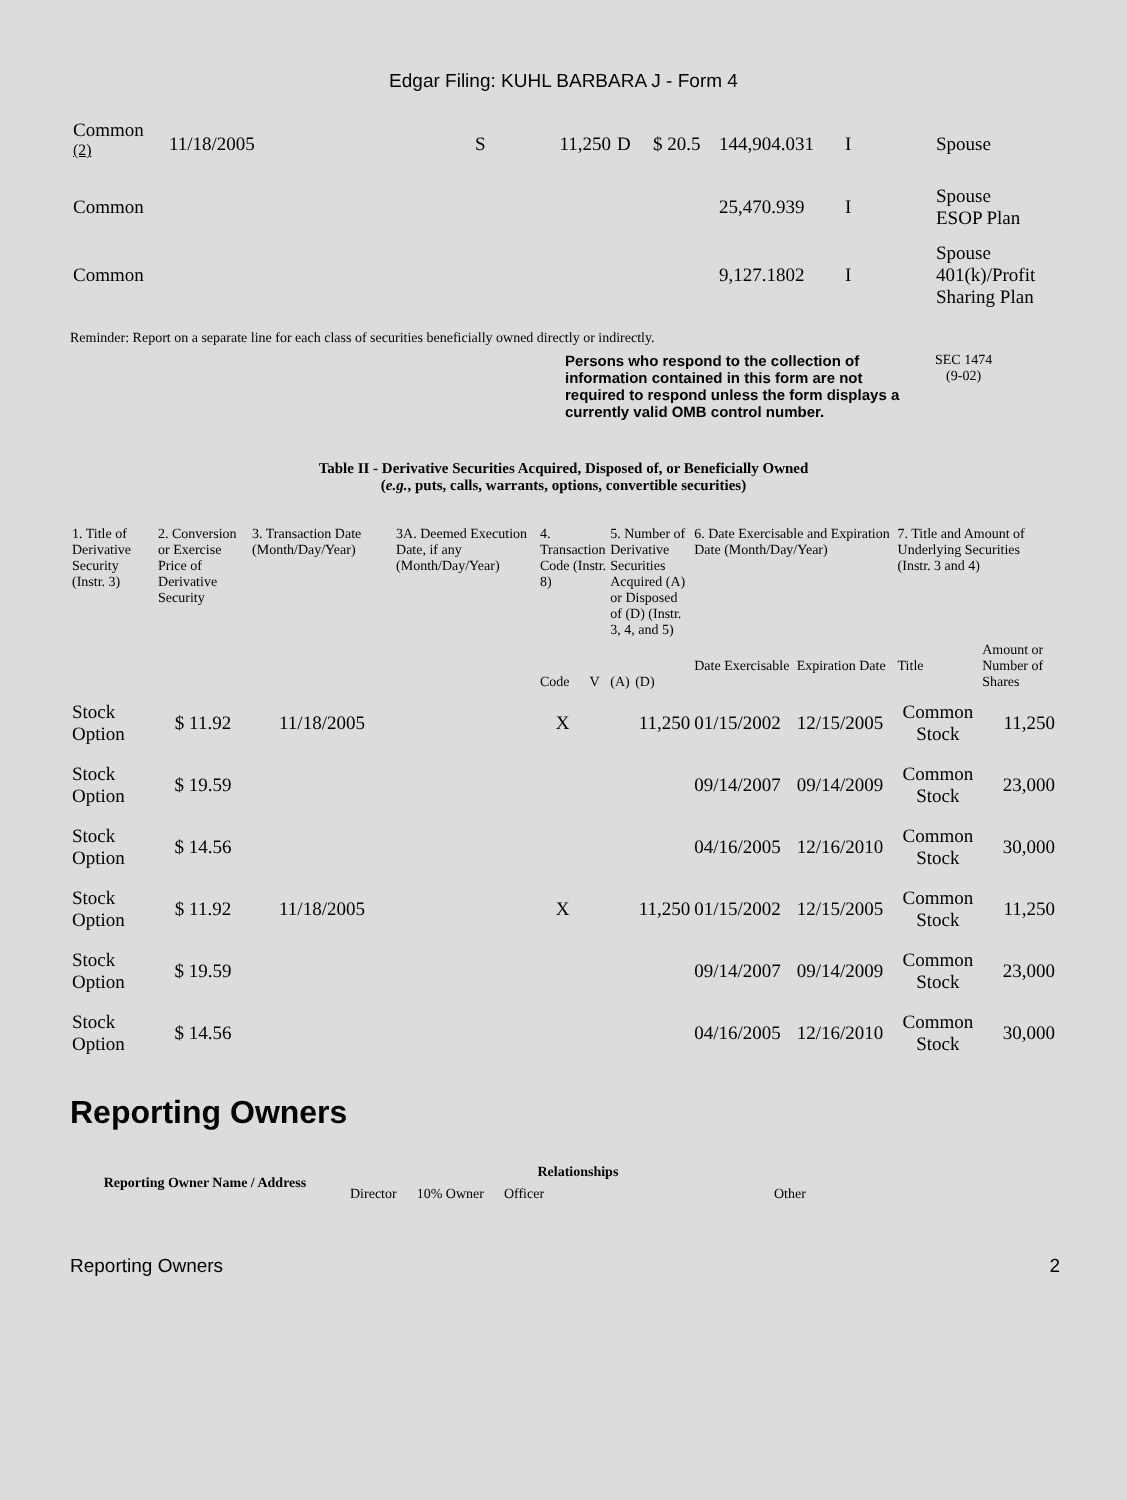Edgar Filing: KUHL BARBARA J - Form 4
| Common <sup>(2)</sup> | 11/18/2005 | S | 11,250 | D | $ 20.5 | 144,904.031 | I | Spouse |
| Common | | | | | | 25,470.939 | I | Spouse ESOP Plan |
| Common | | | | | | 9,127.1802 | I | Spouse 401(k)/Profit Sharing Plan |
Reminder: Report on a separate line for each class of securities beneficially owned directly or indirectly.
Persons who respond to the collection of information contained in this form are not required to respond unless the form displays a currently valid OMB control number.
SEC 1474
(9-02)
Table II - Derivative Securities Acquired, Disposed of, or Beneficially Owned
(e.g., puts, calls, warrants, options, convertible securities)
| 1. Title of Derivative Security (Instr. 3) | 2. Conversion or Exercise Price of Derivative Security | 3. Transaction Date (Month/Day/Year) | 3A. Deemed Execution Date, if any (Month/Day/Year) | 4. Transaction Code (Instr. 8) | | 5. Number of Derivative Securities Acquired (A) or Disposed of (D) (Instr. 3, 4, and 5) | | 6. Date Exercisable and Expiration Date (Month/Day/Year) | | 7. Title and Amount of Underlying Securities (Instr. 3 and 4) | |
| --- | --- | --- | --- | --- | --- | --- | --- | --- | --- | --- | --- |
| | | | | Code | V | (A) | (D) | Date Exercisable | Expiration Date | Title | Amount or Number of Shares |
| Stock Option | $ 11.92 | 11/18/2005 | | X | | | 11,250 | 01/15/2002 | 12/15/2005 | Common Stock | 11,250 |
| Stock Option | $ 19.59 | | | | | | | 09/14/2007 | 09/14/2009 | Common Stock | 23,000 |
| Stock Option | $ 14.56 | | | | | | | 04/16/2005 | 12/16/2010 | Common Stock | 30,000 |
| Stock Option | $ 11.92 | 11/18/2005 | | X | | | 11,250 | 01/15/2002 | 12/15/2005 | Common Stock | 11,250 |
| Stock Option | $ 19.59 | | | | | | | 09/14/2007 | 09/14/2009 | Common Stock | 23,000 |
| Stock Option | $ 14.56 | | | | | | | 04/16/2005 | 12/16/2010 | Common Stock | 30,000 |
Reporting Owners
| Reporting Owner Name / Address | Relationships | | | |
| --- | --- | --- | --- | --- |
| | Director | 10% Owner | Officer | Other |
Reporting Owners 2